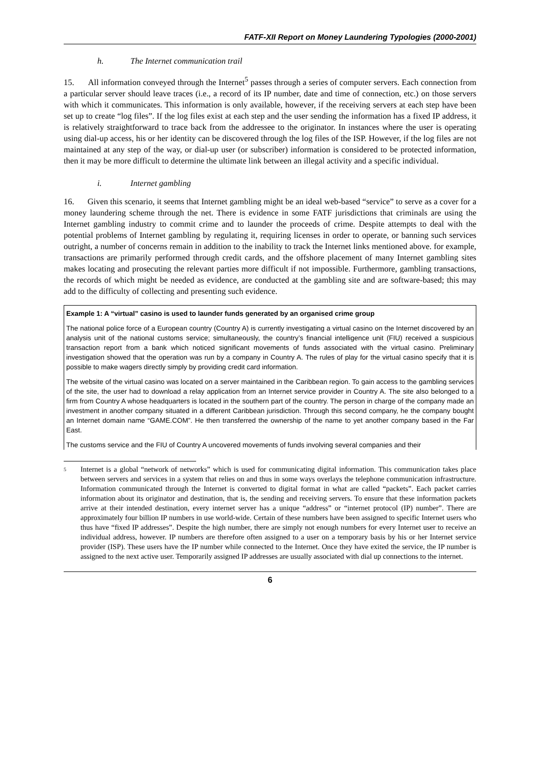FATF-XII Report on Money Laundering Typologies (2000-2001)
h. The Internet communication trail
15. All information conveyed through the Internet<sup>5</sup> passes through a series of computer servers. Each connection from a particular server should leave traces (i.e., a record of its IP number, date and time of connection, etc.) on those servers with which it communicates. This information is only available, however, if the receiving servers at each step have been set up to create “log files”. If the log files exist at each step and the user sending the information has a fixed IP address, it is relatively straightforward to trace back from the addressee to the originator. In instances where the user is operating using dial-up access, his or her identity can be discovered through the log files of the ISP. However, if the log files are not maintained at any step of the way, or dial-up user (or subscriber) information is considered to be protected information, then it may be more difficult to determine the ultimate link between an illegal activity and a specific individual.
i. Internet gambling
16. Given this scenario, it seems that Internet gambling might be an ideal web-based “service” to serve as a cover for a money laundering scheme through the net. There is evidence in some FATF jurisdictions that criminals are using the Internet gambling industry to commit crime and to launder the proceeds of crime. Despite attempts to deal with the potential problems of Internet gambling by regulating it, requiring licenses in order to operate, or banning such services outright, a number of concerns remain in addition to the inability to track the Internet links mentioned above. for example, transactions are primarily performed through credit cards, and the offshore placement of many Internet gambling sites makes locating and prosecuting the relevant parties more difficult if not impossible. Furthermore, gambling transactions, the records of which might be needed as evidence, are conducted at the gambling site and are software-based; this may add to the difficulty of collecting and presenting such evidence.
Example 1: A “virtual” casino is used to launder funds generated by an organised crime group
The national police force of a European country (Country A) is currently investigating a virtual casino on the Internet discovered by an analysis unit of the national customs service; simultaneously, the country’s financial intelligence unit (FIU) received a suspicious transaction report from a bank which noticed significant movements of funds associated with the virtual casino. Preliminary investigation showed that the operation was run by a company in Country A. The rules of play for the virtual casino specify that it is possible to make wagers directly simply by providing credit card information.
The website of the virtual casino was located on a server maintained in the Caribbean region. To gain access to the gambling services of the site, the user had to download a relay application from an Internet service provider in Country A. The site also belonged to a firm from Country A whose headquarters is located in the southern part of the country. The person in charge of the company made an investment in another company situated in a different Caribbean jurisdiction. Through this second company, he the company bought an Internet domain name “GAME.COM”. He then transferred the ownership of the name to yet another company based in the Far East.
The customs service and the FIU of Country A uncovered movements of funds involving several companies and their
<sup>5</sup>
Internet is a global “network of networks” which is used for communicating digital information. This communication takes place between servers and services in a system that relies on and thus in some ways overlays the telephone communication infrastructure. Information communicated through the Internet is converted to digital format in what are called “packets”. Each packet carries information about its originator and destination, that is, the sending and receiving servers. To ensure that these information packets arrive at their intended destination, every internet server has a unique “address” or “internet protocol (IP) number”. There are approximately four billion IP numbers in use world-wide. Certain of these numbers have been assigned to specific Internet users who thus have “fixed IP addresses”. Despite the high number, there are simply not enough numbers for every Internet user to receive an individual address, however. IP numbers are therefore often assigned to a user on a temporary basis by his or her Internet service provider (ISP). These users have the IP number while connected to the Internet. Once they have exited the service, the IP number is assigned to the next active user. Temporarily assigned IP addresses are usually associated with dial up connections to the internet.
6